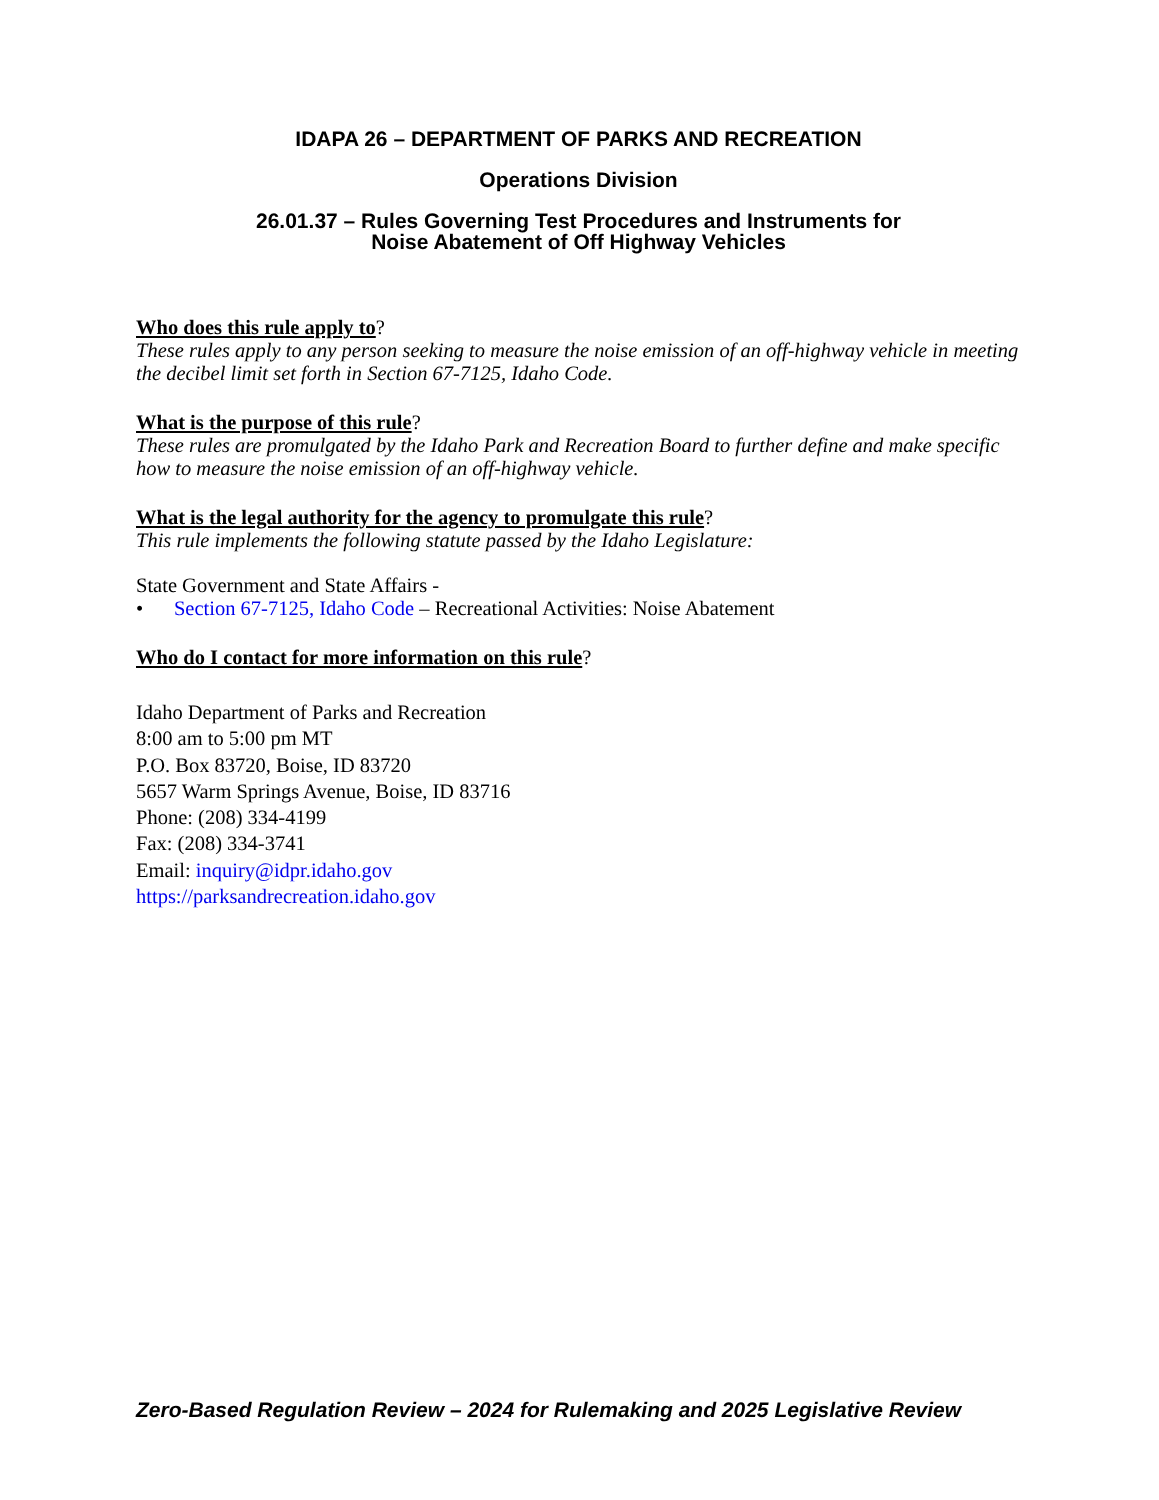IDAPA 26 – DEPARTMENT OF PARKS AND RECREATION
Operations Division
26.01.37 – Rules Governing Test Procedures and Instruments for
Noise Abatement of Off Highway Vehicles
Who does this rule apply to?
These rules apply to any person seeking to measure the noise emission of an off-highway vehicle in meeting the decibel limit set forth in Section 67-7125, Idaho Code.
What is the purpose of this rule?
These rules are promulgated by the Idaho Park and Recreation Board to further define and make specific how to measure the noise emission of an off-highway vehicle.
What is the legal authority for the agency to promulgate this rule?
This rule implements the following statute passed by the Idaho Legislature:
State Government and State Affairs -
• Section 67-7125, Idaho Code – Recreational Activities: Noise Abatement
Who do I contact for more information on this rule?
Idaho Department of Parks and Recreation
8:00 am to 5:00 pm MT
P.O. Box 83720, Boise, ID 83720
5657 Warm Springs Avenue, Boise, ID 83716
Phone: (208) 334-4199
Fax: (208) 334-3741
Email: inquiry@idpr.idaho.gov
https://parksandrecreation.idaho.gov
Zero-Based Regulation Review – 2024 for Rulemaking and 2025 Legislative Review